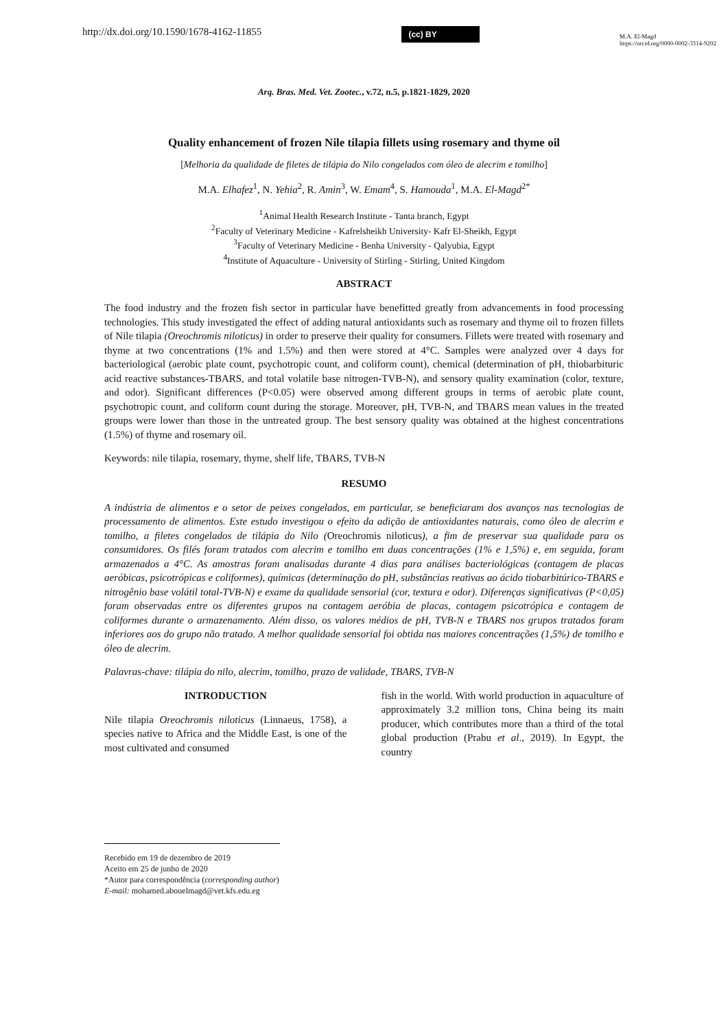http://dx.doi.org/10.1590/1678-4162-11855
(cc) BY
M.A. El-Magd
https://orcid.org/0000-0002-3314-9202
Arq. Bras. Med. Vet. Zootec., v.72, n.5, p.1821-1829, 2020
Quality enhancement of frozen Nile tilapia fillets using rosemary and thyme oil
[Melhoria da qualidade de filetes de tilápia do Nilo congelados com óleo de alecrim e tomilho]
M.A. Elhafez<sup>1</sup>, N. Yehia<sup>2</sup>, R. Amin<sup>3</sup>, W. Emam<sup>4</sup>, S. Hamouda<sup>1</sup>, M.A. El-Magd<sup>2*</sup>
<sup>1</sup> Animal Health Research Institute - Tanta branch, Egypt
<sup>2</sup> Faculty of Veterinary Medicine - Kafrelsheikh University- Kafr El-Sheikh, Egypt
<sup>3</sup> Faculty of Veterinary Medicine - Benha University - Qalyubia, Egypt
<sup>4</sup> Institute of Aquaculture - University of Stirling - Stirling, United Kingdom
ABSTRACT
The food industry and the frozen fish sector in particular have benefitted greatly from advancements in food processing technologies. This study investigated the effect of adding natural antioxidants such as rosemary and thyme oil to frozen fillets of Nile tilapia (Oreochromis niloticus) in order to preserve their quality for consumers. Fillets were treated with rosemary and thyme at two concentrations (1% and 1.5%) and then were stored at 4°C. Samples were analyzed over 4 days for bacteriological (aerobic plate count, psychotropic count, and coliform count), chemical (determination of pH, thiobarbituric acid reactive substances-TBARS, and total volatile base nitrogen-TVB-N), and sensory quality examination (color, texture, and odor). Significant differences (P<0.05) were observed among different groups in terms of aerobic plate count, psychotropic count, and coliform count during the storage. Moreover, pH, TVB-N, and TBARS mean values in the treated groups were lower than those in the untreated group. The best sensory quality was obtained at the highest concentrations (1.5%) of thyme and rosemary oil.
Keywords: nile tilapia, rosemary, thyme, shelf life, TBARS, TVB-N
RESUMO
A indústria de alimentos e o setor de peixes congelados, em particular, se beneficiaram dos avanços nas tecnologias de processamento de alimentos. Este estudo investigou o efeito da adição de antioxidantes naturais, como óleo de alecrim e tomilho, a filetes congelados de tilápia do Nilo (Oreochromis niloticus), a fim de preservar sua qualidade para os consumidores. Os filés foram tratados com alecrim e tomilho em duas concentrações (1% e 1,5%) e, em seguida, foram armazenados a 4°C. As amostras foram analisadas durante 4 dias para análises bacteriológicas (contagem de placas aeróbicas, psicotrópicas e coliformes), químicas (determinação do pH, substâncias reativas ao ácido tiobarbitúrico-TBARS e nitrogênio base volátil total-TVB-N) e exame da qualidade sensorial (cor, textura e odor). Diferenças significativas (P<0,05) foram observadas entre os diferentes grupos na contagem aeróbia de placas, contagem psicotrópica e contagem de coliformes durante o armazenamento. Além disso, os valores médios de pH, TVB-N e TBARS nos grupos tratados foram inferiores aos do grupo não tratado. A melhor qualidade sensorial foi obtida nas maiores concentrações (1,5%) de tomilho e óleo de alecrim.
Palavras-chave: tilápia do nilo, alecrim, tomilho, prazo de validade, TBARS, TVB-N
INTRODUCTION
Nile tilapia Oreochromis niloticus (Linnaeus, 1758), a species native to Africa and the Middle East, is one of the most cultivated and consumed
fish in the world. With world production in aquaculture of approximately 3.2 million tons, China being its main producer, which contributes more than a third of the total global production (Prabu et al., 2019). In Egypt, the country
Recebido em 19 de dezembro de 2019
Aceito em 25 de junho de 2020
*Autor para correspondência (corresponding author)
E-mail: mohamed.abouelmagd@vet.kfs.edu.eg